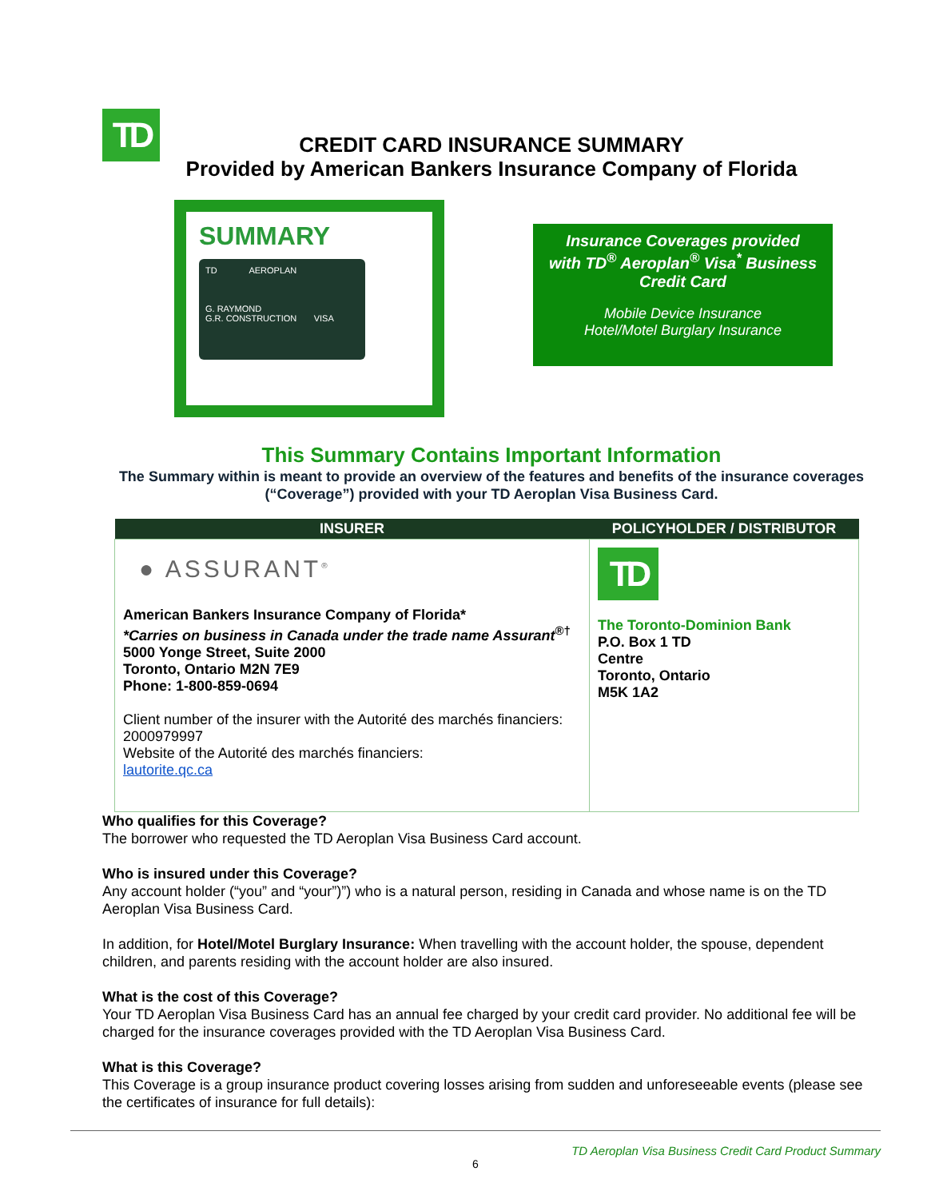TD
CREDIT CARD INSURANCE SUMMARY
Provided by American Bankers Insurance Company of Florida
SUMMARY
TD AEROPLAN
G. RAYMOND
G.R. CONSTRUCTION VISA
Insurance Coverages provided
with TD<sup>®</sup> Aeroplan<sup>®</sup> Visa<sup>*</sup> Business
Credit Card
Mobile Device Insurance
Hotel/Motel Burglary Insurance
This Summary Contains Important Information
The Summary within is meant to provide an overview of the features and benefits of the insurance coverages (“Coverage”) provided with your TD Aeroplan Visa Business Card.
| INSURER | POLICYHOLDER / DISTRIBUTOR |
| --- | --- |
| ● ASSURANT<sup>®</sup> American Bankers Insurance Company of Florida* *Carries on business in Canada under the trade name Assurant<sup>®†</sup> 5000 Yonge Street, Suite 2000 Toronto, Ontario M2N 7E9 Phone: 1-800-859-0694 Client number of the insurer with the Autorité des marchés financiers: 2000979997 Website of the Autorité des marchés financiers: lautorite.qc.ca | TD The Toronto-Dominion Bank P.O. Box 1 TD Centre Toronto, Ontario M5K 1A2 |
Who qualifies for this Coverage?
The borrower who requested the TD Aeroplan Visa Business Card account.
Who is insured under this Coverage?
Any account holder (“you” and “your”)”) who is a natural person, residing in Canada and whose name is on the TD Aeroplan Visa Business Card.
In addition, for Hotel/Motel Burglary Insurance: When travelling with the account holder, the spouse, dependent children, and parents residing with the account holder are also insured.
What is the cost of this Coverage?
Your TD Aeroplan Visa Business Card has an annual fee charged by your credit card provider. No additional fee will be charged for the insurance coverages provided with the TD Aeroplan Visa Business Card.
What is this Coverage?
This Coverage is a group insurance product covering losses arising from sudden and unforeseeable events (please see the certificates of insurance for full details):
TD Aeroplan Visa Business Credit Card Product Summary
6